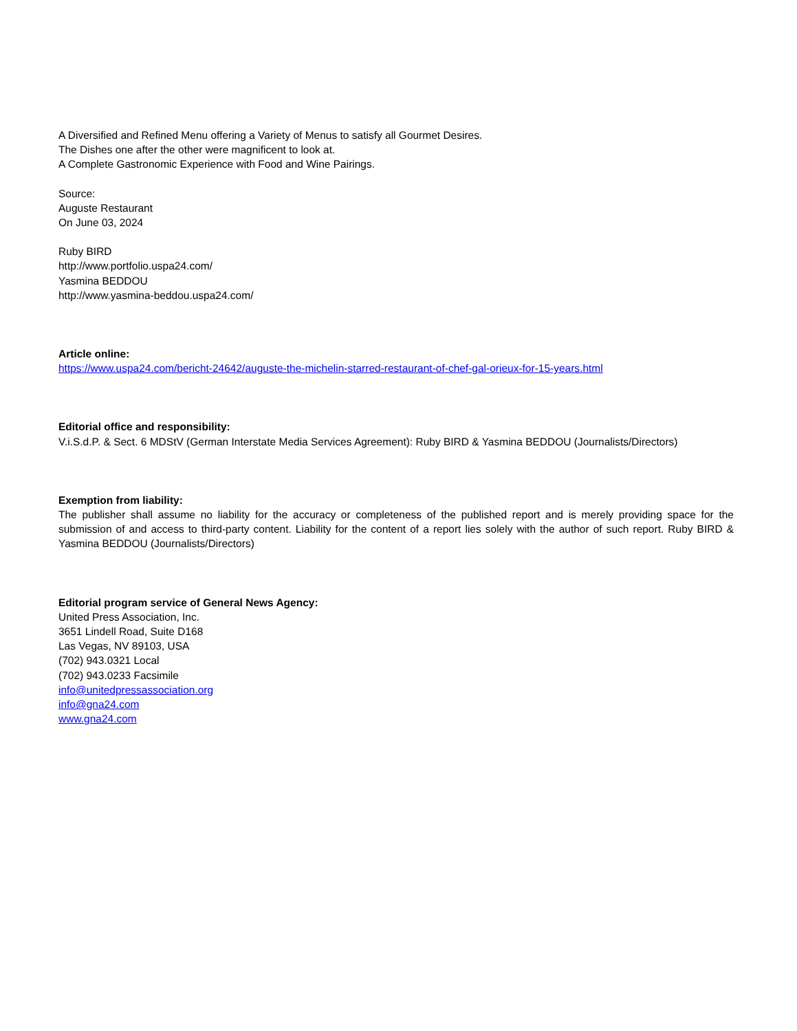A Diversified and Refined Menu offering a Variety of Menus to satisfy all Gourmet Desires.
The Dishes one after the other were magnificent to look at.
A Complete Gastronomic Experience with Food and Wine Pairings.
Source:
Auguste Restaurant
On June 03, 2024
Ruby BIRD
http://www.portfolio.uspa24.com/
Yasmina BEDDOU
http://www.yasmina-beddou.uspa24.com/
Article online:
https://www.uspa24.com/bericht-24642/auguste-the-michelin-starred-restaurant-of-chef-gal-orieux-for-15-years.html
Editorial office and responsibility:
V.i.S.d.P. & Sect. 6 MDStV (German Interstate Media Services Agreement): Ruby BIRD & Yasmina BEDDOU (Journalists/Directors)
Exemption from liability:
The publisher shall assume no liability for the accuracy or completeness of the published report and is merely providing space for the submission of and access to third-party content. Liability for the content of a report lies solely with the author of such report. Ruby BIRD & Yasmina BEDDOU (Journalists/Directors)
Editorial program service of General News Agency:
United Press Association, Inc.
3651 Lindell Road, Suite D168
Las Vegas, NV 89103, USA
(702) 943.0321 Local
(702) 943.0233 Facsimile
info@unitedpressassociation.org
info@gna24.com
www.gna24.com